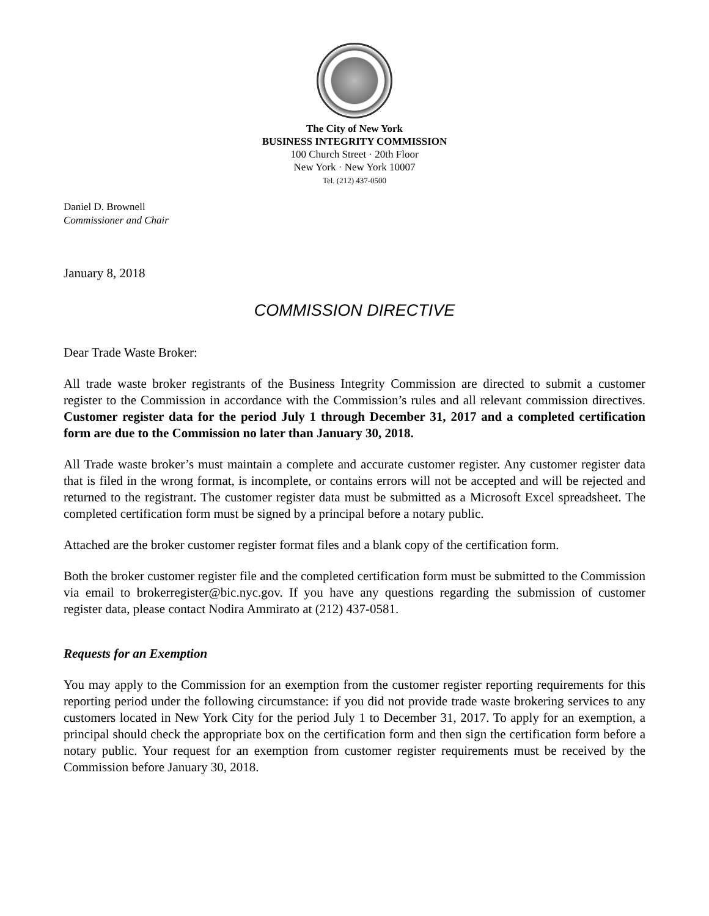The City of New York
BUSINESS INTEGRITY COMMISSION
100 Church Street · 20th Floor
New York · New York 10007
Tel. (212) 437-0500
Daniel D. Brownell
Commissioner and Chair
January 8, 2018
COMMISSION DIRECTIVE
Dear Trade Waste Broker:
All trade waste broker registrants of the Business Integrity Commission are directed to submit a customer register to the Commission in accordance with the Commission’s rules and all relevant commission directives. Customer register data for the period July 1 through December 31, 2017 and a completed certification form are due to the Commission no later than January 30, 2018.
All Trade waste broker’s must maintain a complete and accurate customer register. Any customer register data that is filed in the wrong format, is incomplete, or contains errors will not be accepted and will be rejected and returned to the registrant. The customer register data must be submitted as a Microsoft Excel spreadsheet. The completed certification form must be signed by a principal before a notary public.
Attached are the broker customer register format files and a blank copy of the certification form.
Both the broker customer register file and the completed certification form must be submitted to the Commission via email to brokerregister@bic.nyc.gov. If you have any questions regarding the submission of customer register data, please contact Nodira Ammirato at (212) 437-0581.
Requests for an Exemption
You may apply to the Commission for an exemption from the customer register reporting requirements for this reporting period under the following circumstance: if you did not provide trade waste brokering services to any customers located in New York City for the period July 1 to December 31, 2017. To apply for an exemption, a principal should check the appropriate box on the certification form and then sign the certification form before a notary public. Your request for an exemption from customer register requirements must be received by the Commission before January 30, 2018.